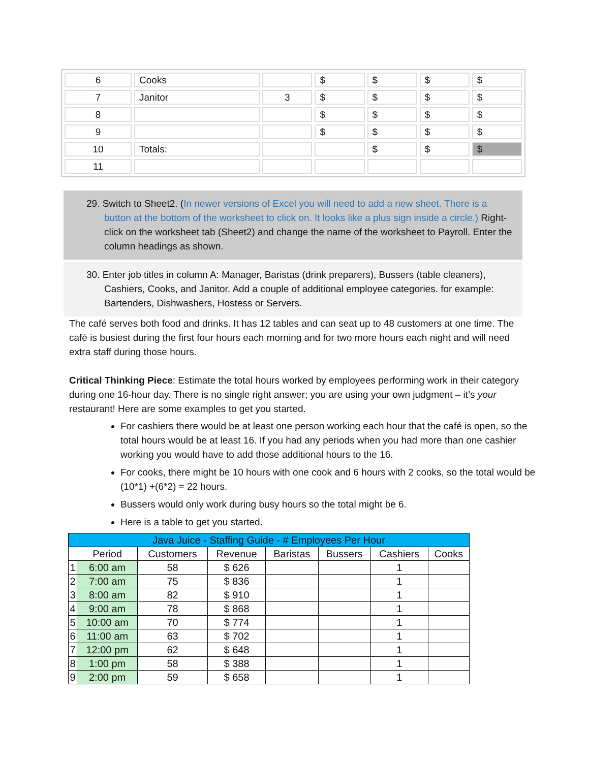| 6 | Cooks | | $ | $ | $ | $ |
| 7 | Janitor | 3 | $ | $ | $ | $ |
| 8 | | | $ | $ | $ | $ |
| 9 | | | $ | $ | $ | $ |
| 10 | Totals: | | | $ | $ | $ |
| 11 | | | | | | |
29. Switch to Sheet2. (In newer versions of Excel you will need to add a new sheet. There is a button at the bottom of the worksheet to click on. It looks like a plus sign inside a circle.) Right-click on the worksheet tab (Sheet2) and change the name of the worksheet to Payroll. Enter the column headings as shown.
30. Enter job titles in column A: Manager, Baristas (drink preparers), Bussers (table cleaners), Cashiers, Cooks, and Janitor. Add a couple of additional employee categories. for example: Bartenders, Dishwashers, Hostess or Servers.
The café serves both food and drinks. It has 12 tables and can seat up to 48 customers at one time. The café is busiest during the first four hours each morning and for two more hours each night and will need extra staff during those hours.
Critical Thinking Piece: Estimate the total hours worked by employees performing work in their category during one 16-hour day. There is no single right answer; you are using your own judgment – it’s your restaurant! Here are some examples to get you started.
For cashiers there would be at least one person working each hour that the café is open, so the total hours would be at least 16. If you had any periods when you had more than one cashier working you would have to add those additional hours to the 16.
For cooks, there might be 10 hours with one cook and 6 hours with 2 cooks, so the total would be (10*1) +(6*2) = 22 hours.
Bussers would only work during busy hours so the total might be 6.
Here is a table to get you started.
| Java Juice - Staffing Guide - # Employees Per Hour | | | | | | | |
| --- | --- | --- | --- | --- | --- | --- | --- |
| | Period | Customers | Revenue | Baristas | Bussers | Cashiers | Cooks |
| 1 | 6:00 am | 58 | $ 626 | | | 1 | |
| 2 | 7:00 am | 75 | $ 836 | | | 1 | |
| 3 | 8:00 am | 82 | $ 910 | | | 1 | |
| 4 | 9:00 am | 78 | $ 868 | | | 1 | |
| 5 | 10:00 am | 70 | $ 774 | | | 1 | |
| 6 | 11:00 am | 63 | $ 702 | | | 1 | |
| 7 | 12:00 pm | 62 | $ 648 | | | 1 | |
| 8 | 1:00 pm | 58 | $ 388 | | | 1 | |
| 9 | 2:00 pm | 59 | $ 658 | | | 1 | |